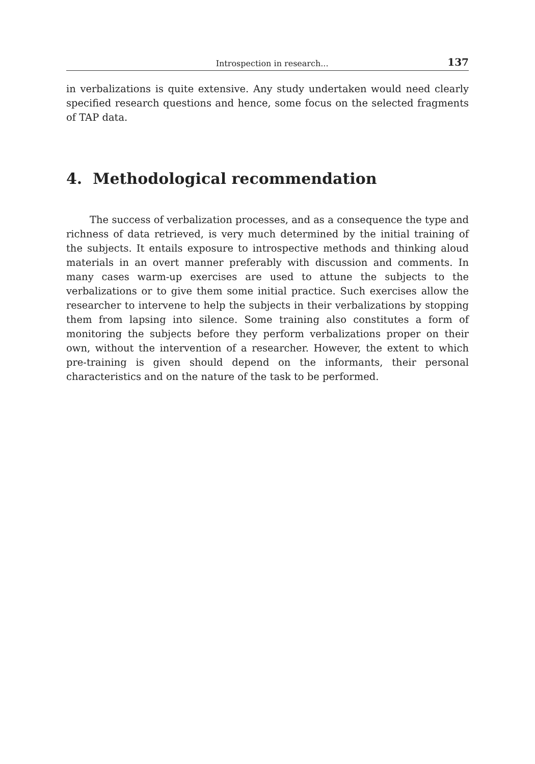Introspection in research... 137
in verbalizations is quite extensive. Any study undertaken would need clearly specified research questions and hence, some focus on the selected fragments of TAP data.
4. Methodological recommendation
The success of verbalization processes, and as a consequence the type and richness of data retrieved, is very much determined by the initial training of the subjects. It entails exposure to introspective methods and thinking aloud materials in an overt manner preferably with discussion and comments. In many cases warm-up exercises are used to attune the subjects to the verbalizations or to give them some initial practice. Such exercises allow the researcher to intervene to help the subjects in their verbalizations by stopping them from lapsing into silence. Some training also constitutes a form of monitoring the subjects before they perform verbalizations proper on their own, without the intervention of a researcher. However, the extent to which pre-training is given should depend on the informants, their personal characteristics and on the nature of the task to be performed.